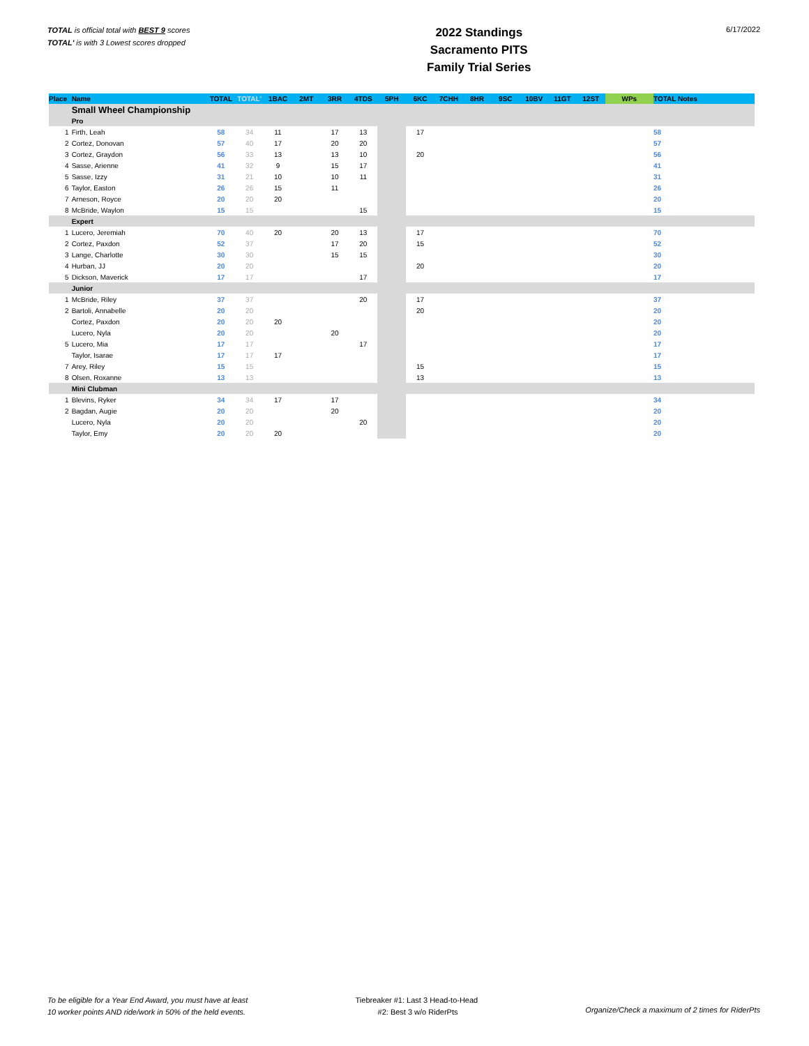TOTAL is official total with BEST 9 scores
TOTAL' is with 3 Lowest scores dropped
2022 Standings
Sacramento PITS
Family Trial Series
6/17/2022
| Place | Name | TOTAL | TOTAL' | 1BAC | 2MT | 3RR | 4TDS | 5PH | 6KC | 7CHH | 8HR | 9SC | 10BV | 11GT | 12ST | WPs | TOTAL Notes |
| --- | --- | --- | --- | --- | --- | --- | --- | --- | --- | --- | --- | --- | --- | --- | --- | --- | --- |
| | Small Wheel Championship | | | | | | | | | | | | | | | | |
| | Pro | | | | | | | | | | | | | | | | |
| 1 | Firth, Leah | 58 | 34 | 11 | | 17 | 13 | | 17 | | | | | | | | 58 |
| 2 | Cortez, Donovan | 57 | 40 | 17 | | 20 | 20 | | | | | | | | | | 57 |
| 3 | Cortez, Graydon | 56 | 33 | 13 | | 13 | 10 | | 20 | | | | | | | | 56 |
| 4 | Sasse, Arienne | 41 | 32 | 9 | | 15 | 17 | | | | | | | | | | 41 |
| 5 | Sasse, Izzy | 31 | 21 | 10 | | 10 | 11 | | | | | | | | | | 31 |
| 6 | Taylor, Easton | 26 | 26 | 15 | | 11 | | | | | | | | | | | 26 |
| 7 | Arneson, Royce | 20 | 20 | 20 | | | | | | | | | | | | | 20 |
| 8 | McBride, Waylon | 15 | 15 | | | | 15 | | | | | | | | | | 15 |
| | Expert | | | | | | | | | | | | | | | | |
| 1 | Lucero, Jeremiah | 70 | 40 | 20 | | 20 | 13 | | 17 | | | | | | | | 70 |
| 2 | Cortez, Paxdon | 52 | 37 | | | 17 | 20 | | 15 | | | | | | | | 52 |
| 3 | Lange, Charlotte | 30 | 30 | | | 15 | 15 | | | | | | | | | | 30 |
| 4 | Hurban, JJ | 20 | 20 | | | | | | 20 | | | | | | | | 20 |
| 5 | Dickson, Maverick | 17 | 17 | | | | 17 | | | | | | | | | | 17 |
| | Junior | | | | | | | | | | | | | | | | |
| 1 | McBride, Riley | 37 | 37 | | | | 20 | | 17 | | | | | | | | 37 |
| 2 | Bartoli, Annabelle | 20 | 20 | | | | | | 20 | | | | | | | | 20 |
| | Cortez, Paxdon | 20 | 20 | 20 | | | | | | | | | | | | | 20 |
| | Lucero, Nyla | 20 | 20 | | | 20 | | | | | | | | | | | 20 |
| 5 | Lucero, Mia | 17 | 17 | | | | 17 | | | | | | | | | | 17 |
| | Taylor, Isarae | 17 | 17 | 17 | | | | | | | | | | | | | 17 |
| 7 | Arey, Riley | 15 | 15 | | | | | | 15 | | | | | | | | 15 |
| 8 | Olsen, Roxanne | 13 | 13 | | | | | | 13 | | | | | | | | 13 |
| | Mini Clubman | | | | | | | | | | | | | | | | |
| 1 | Blevins, Ryker | 34 | 34 | 17 | | 17 | | | | | | | | | | | 34 |
| 2 | Bagdan, Augie | 20 | 20 | | | 20 | | | | | | | | | | | 20 |
| | Lucero, Nyla | 20 | 20 | | | | 20 | | | | | | | | | | 20 |
| | Taylor, Emy | 20 | 20 | 20 | | | | | | | | | | | | | 20 |
To be eligible for a Year End Award, you must have at least
10 worker points AND ride/work in 50% of the held events.
Tiebreaker #1: Last 3 Head-to-Head
#2: Best 3 w/o RiderPts
Organize/Check a maximum of 2 times for RiderPts